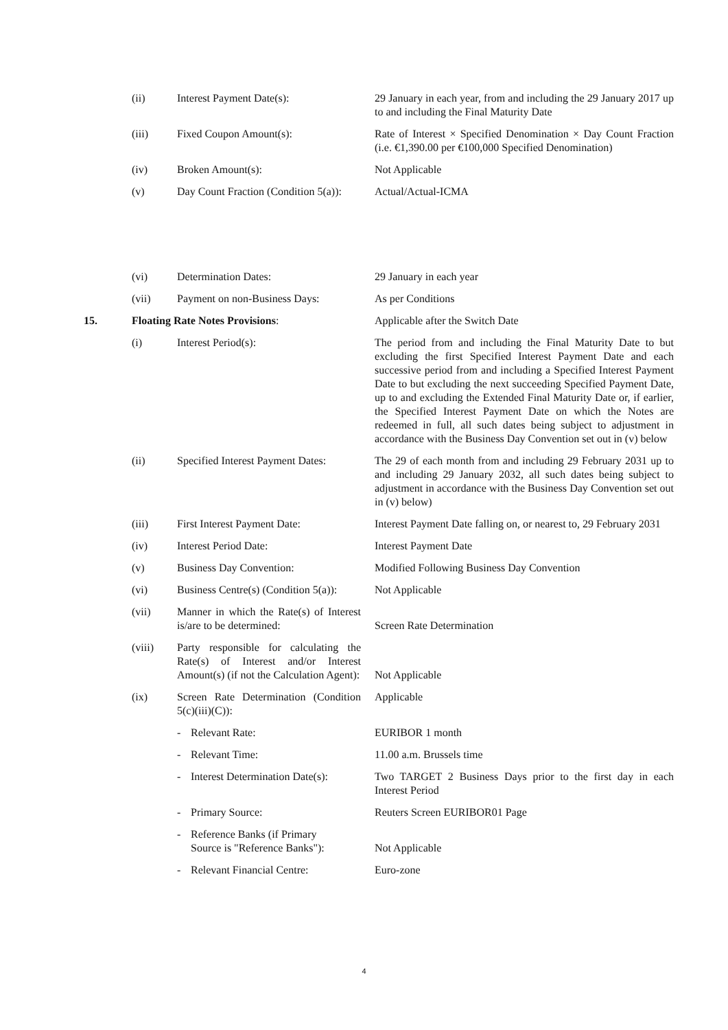| | (ii) | Interest Payment Date(s): | 29 January in each year, from and including the 29 January 2017 up to and including the Final Maturity Date |
| | (iii) | Fixed Coupon Amount(s): | Rate of Interest × Specified Denomination × Day Count Fraction (i.e. €1,390.00 per €100,000 Specified Denomination) |
| | (iv) | Broken Amount(s): | Not Applicable |
| | (v) | Day Count Fraction (Condition 5(a)): | Actual/Actual-ICMA |
| | (vi) | Determination Dates: | 29 January in each year |
| | (vii) | Payment on non-Business Days: | As per Conditions |
| 15. | Floating Rate Notes Provisions : | | Applicable after the Switch Date |
| | (i) | Interest Period(s): | The period from and including the Final Maturity Date to but excluding the first Specified Interest Payment Date and each successive period from and including a Specified Interest Payment Date to but excluding the next succeeding Specified Payment Date, up to and excluding the Extended Final Maturity Date or, if earlier, the Specified Interest Payment Date on which the Notes are redeemed in full, all such dates being subject to adjustment in accordance with the Business Day Convention set out in (v) below |
| | (ii) | Specified Interest Payment Dates: | The 29 of each month from and including 29 February 2031 up to and including 29 January 2032, all such dates being subject to adjustment in accordance with the Business Day Convention set out in (v) below) |
| | (iii) | First Interest Payment Date: | Interest Payment Date falling on, or nearest to, 29 February 2031 |
| | (iv) | Interest Period Date: | Interest Payment Date |
| | (v) | Business Day Convention: | Modified Following Business Day Convention |
| | (vi) | Business Centre(s) (Condition 5(a)): | Not Applicable |
| | (vii) | Manner in which the Rate(s) of Interest is/are to be determined: | Screen Rate Determination |
| | (viii) | Party responsible for calculating the Rate(s) of Interest and/or Interest Amount(s) (if not the Calculation Agent): | Not Applicable |
| | (ix) | Screen Rate Determination (Condition 5(c)(iii)(C)): | Applicable |
| | | - Relevant Rate: | EURIBOR 1 month |
| | | - Relevant Time: | 11.00 a.m. Brussels time |
| | | - Interest Determination Date(s): | Two TARGET 2 Business Days prior to the first day in each Interest Period |
| | | - Primary Source: | Reuters Screen EURIBOR01 Page |
| | | - Reference Banks (if Primary Source is "Reference Banks"): | Not Applicable |
| | | - Relevant Financial Centre: | Euro-zone |
4